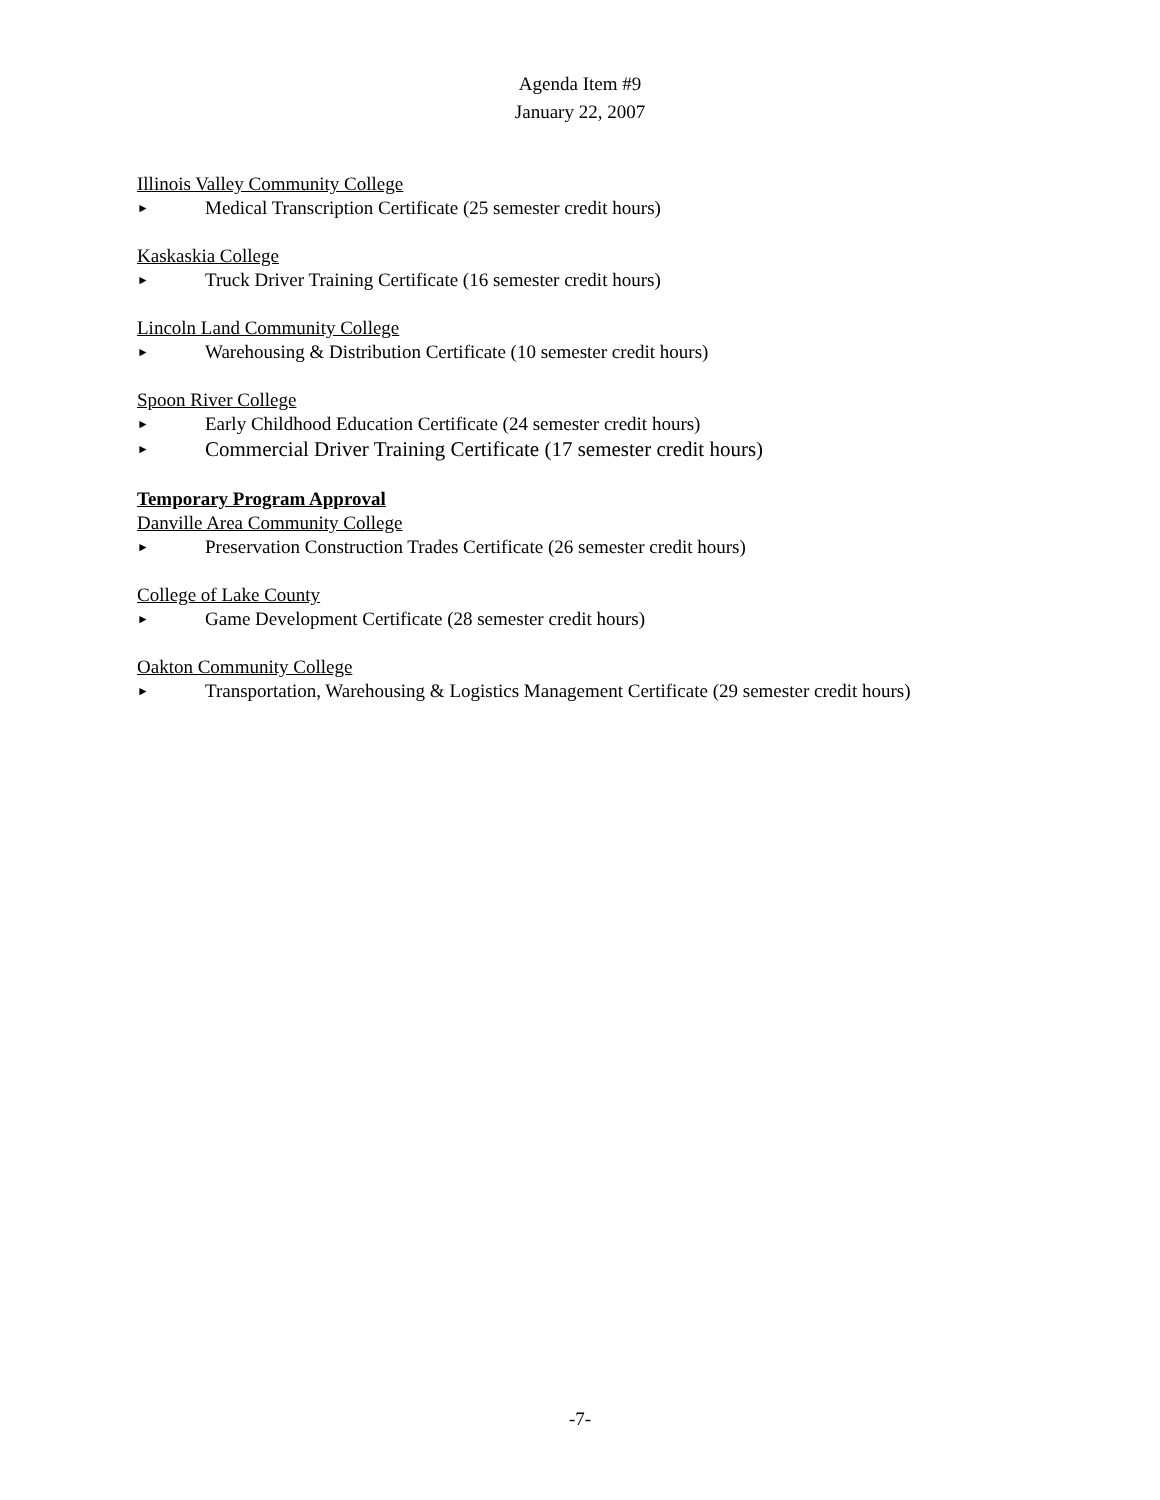Agenda Item #9
January 22, 2007
Illinois Valley Community College
► Medical Transcription Certificate (25 semester credit hours)
Kaskaskia College
► Truck Driver Training Certificate (16 semester credit hours)
Lincoln Land Community College
► Warehousing & Distribution Certificate (10 semester credit hours)
Spoon River College
► Early Childhood Education Certificate (24 semester credit hours)
► Commercial Driver Training Certificate (17 semester credit hours)
Temporary Program Approval
Danville Area Community College
► Preservation Construction Trades Certificate (26 semester credit hours)
College of Lake County
► Game Development Certificate (28 semester credit hours)
Oakton Community College
► Transportation, Warehousing & Logistics Management Certificate (29 semester credit hours)
-7-